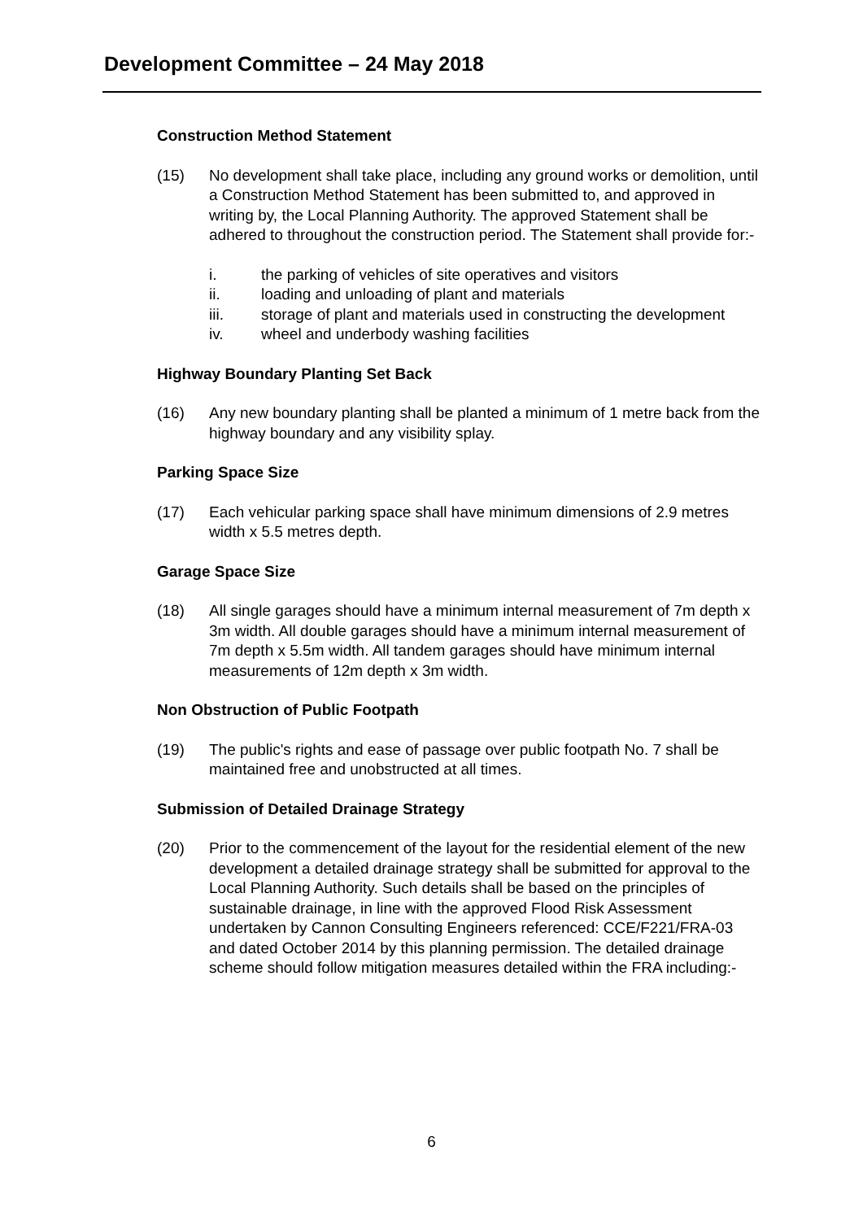Development Committee – 24 May 2018
Construction Method Statement
(15) No development shall take place, including any ground works or demolition, until a Construction Method Statement has been submitted to, and approved in writing by, the Local Planning Authority. The approved Statement shall be adhered to throughout the construction period. The Statement shall provide for:-
i. the parking of vehicles of site operatives and visitors
ii. loading and unloading of plant and materials
iii. storage of plant and materials used in constructing the development
iv. wheel and underbody washing facilities
Highway Boundary Planting Set Back
(16) Any new boundary planting shall be planted a minimum of 1 metre back from the highway boundary and any visibility splay.
Parking Space Size
(17) Each vehicular parking space shall have minimum dimensions of 2.9 metres width x 5.5 metres depth.
Garage Space Size
(18) All single garages should have a minimum internal measurement of 7m depth x 3m width. All double garages should have a minimum internal measurement of 7m depth x 5.5m width. All tandem garages should have minimum internal measurements of 12m depth x 3m width.
Non Obstruction of Public Footpath
(19) The public's rights and ease of passage over public footpath No. 7 shall be maintained free and unobstructed at all times.
Submission of Detailed Drainage Strategy
(20) Prior to the commencement of the layout for the residential element of the new development a detailed drainage strategy shall be submitted for approval to the Local Planning Authority. Such details shall be based on the principles of sustainable drainage, in line with the approved Flood Risk Assessment undertaken by Cannon Consulting Engineers referenced: CCE/F221/FRA-03 and dated October 2014 by this planning permission. The detailed drainage scheme should follow mitigation measures detailed within the FRA including:-
6